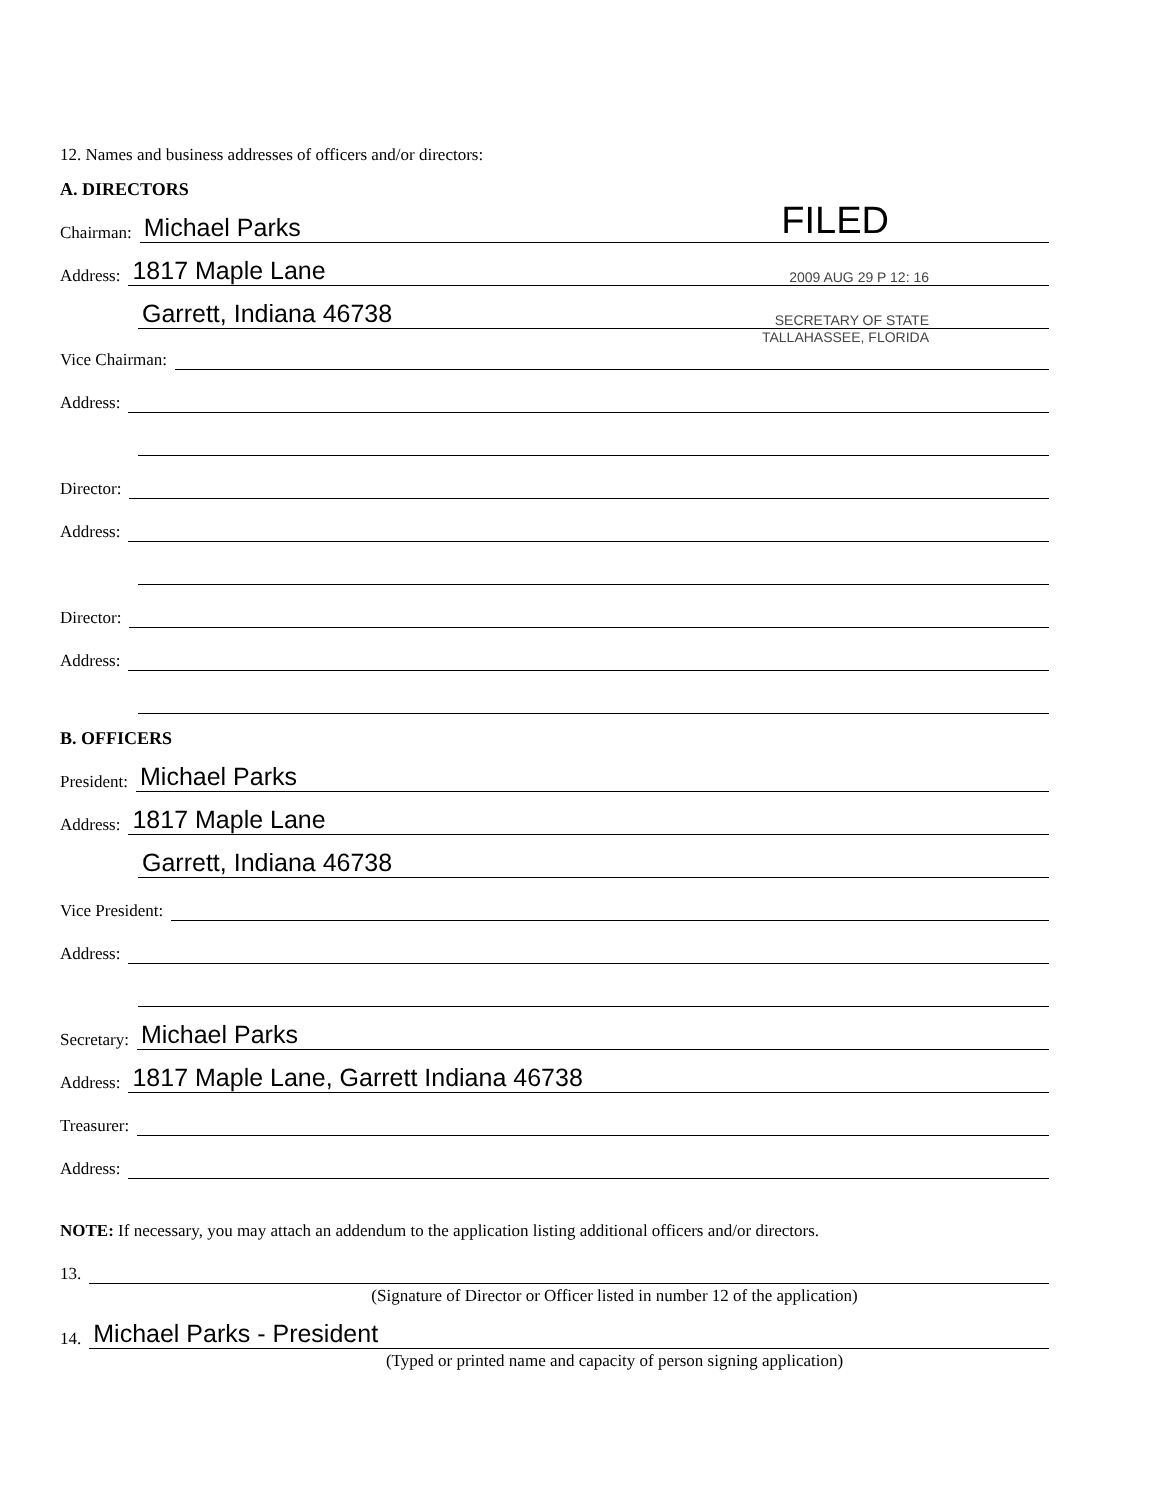12. Names and business addresses of officers and/or directors:
A. DIRECTORS
Chairman:
Michael Parks FILED
Address:
1817 Maple Lane 2009 AUG 29 P 12: 16
Garrett, Indiana 46738 SECRETARY OF STATE
TALLAHASSEE, FLORIDA
Vice Chairman:
Address:
Director:
Address:
Director:
Address:
B. OFFICERS
President:
Michael Parks
Address:
1817 Maple Lane
Garrett, Indiana 46738
Vice President:
Address:
Secretary:
Michael Parks
Address:
1817 Maple Lane, Garrett Indiana 46738
Treasurer:
Address:
NOTE: If necessary, you may attach an addendum to the application listing additional officers and/or directors.
13.
(Signature of Director or Officer listed in number 12 of the application)
14.
Michael Parks - President
(Typed or printed name and capacity of person signing application)